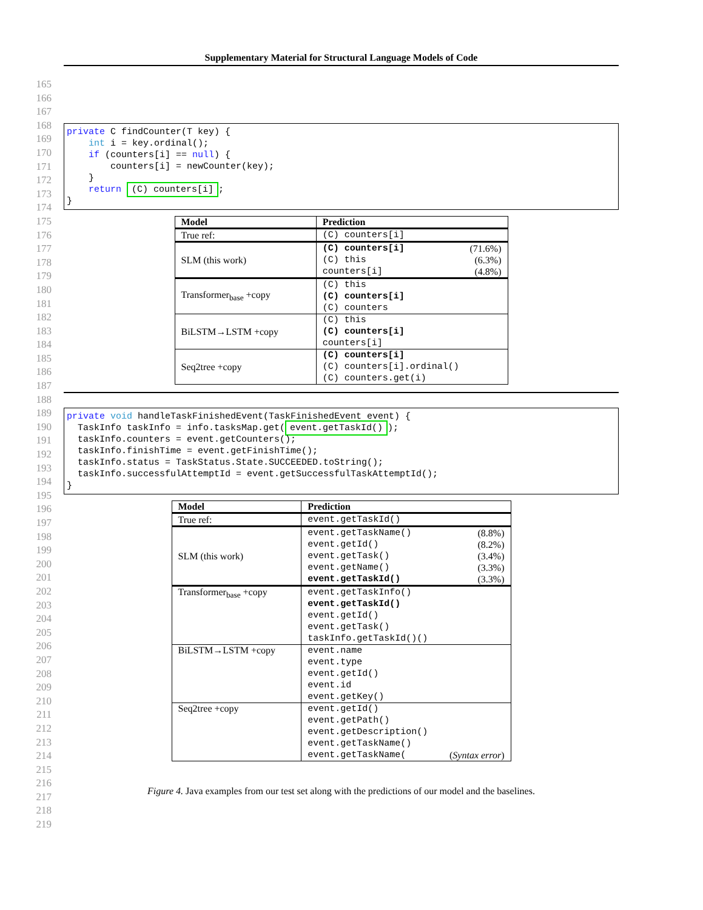Supplementary Material for Structural Language Models of Code
165
166
167
168
169
170
171
172
173
174
175
176
177
178
179
180
181
182
183
184
185
186
187
188
189
190
191
192
193
194
195
196
197
198
199
200
201
202
203
204
205
206
207
208
209
210
211
212
213
214
215
216
217
218
219
private C findCounter(T key) { int i = key.ordinal(); if (counters[i] == null) { counters[i] = newCounter(key); } return (C) counters[i]; }
| Model | Prediction |
| --- | --- |
| True ref: | (C) counters[i] |
| SLM (this work) | (C) counters[i] (71.6%) (C) this (6.3%) counters[i] (4.8%) |
| Transformer<sub>base</sub> +copy | (C) this (C) counters[i] (C) counters |
| BiLSTM→LSTM +copy | (C) this (C) counters[i] counters[i] |
| Seq2tree +copy | (C) counters[i] (C) counters[i].ordinal() (C) counters.get(i) |
private void handleTaskFinishedEvent(TaskFinishedEvent event) { TaskInfo taskInfo = info.tasksMap.get(event.getTaskId()); taskInfo.counters = event.getCounters(); taskInfo.finishTime = event.getFinishTime(); taskInfo.status = TaskStatus.State.SUCCEEDED.toString(); taskInfo.successfulAttemptId = event.getSuccessfulTaskAttemptId(); }
| Model | Prediction |
| --- | --- |
| True ref: | event.getTaskId() |
| SLM (this work) | event.getTaskName() (8.8%) event.getId() (8.2%) event.getTask() (3.4%) event.getName() (3.3%) event.getTaskId() (3.3%) |
| Transformer<sub>base</sub> +copy | event.getTaskInfo() event.getTaskId() event.getId() event.getTask() taskInfo.getTaskId()() |
| BiLSTM→LSTM +copy | event.name event.type event.getId() event.id event.getKey() |
| Seq2tree +copy | event.getId() event.getPath() event.getDescription() event.getTaskName() event.getTaskName( ( Syntax error ) |
Figure 4. Java examples from our test set along with the predictions of our model and the baselines.